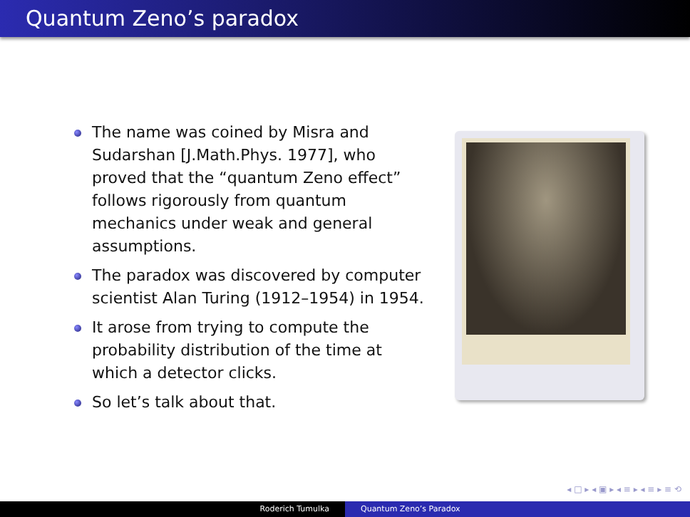Quantum Zeno’s paradox
The name was coined by Misra and Sudarshan [J.Math.Phys. 1977], who proved that the “quantum Zeno effect” follows rigorously from quantum mechanics under weak and general assumptions.
The paradox was discovered by computer scientist Alan Turing (1912–1954) in 1954.
It arose from trying to compute the probability distribution of the time at which a detector clicks.
So let’s talk about that.
◂ □ ▸ ◂ ▣ ▸ ◂ ≡ ▸ ◂ ≡ ▸ ≡ ⟲
Roderich Tumulka Quantum Zeno’s Paradox